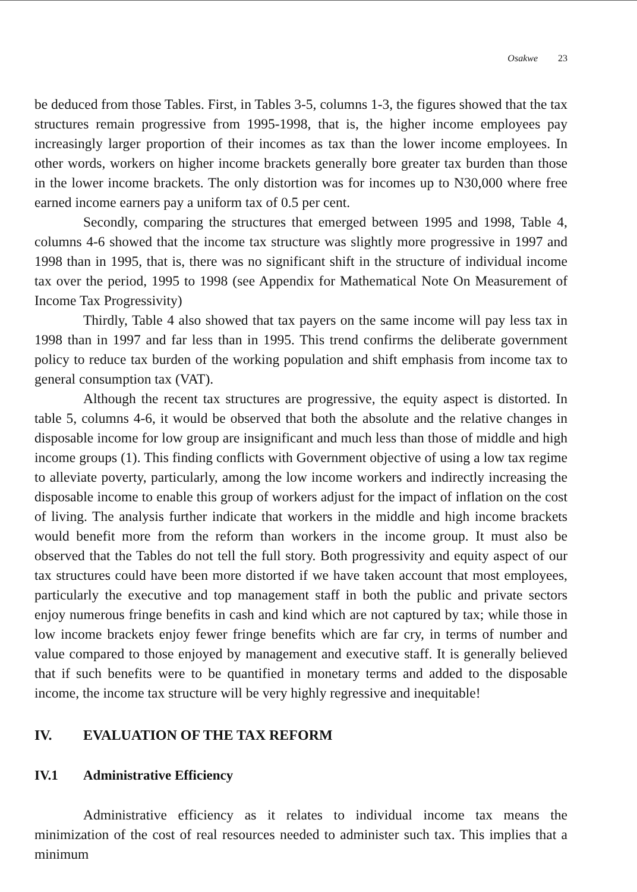Osakwe 23
be deduced from those Tables. First, in Tables 3-5, columns 1-3, the figures showed that the tax structures remain progressive from 1995-1998, that is, the higher income employees pay increasingly larger proportion of their incomes as tax than the lower income employees. In other words, workers on higher income brackets generally bore greater tax burden than those in the lower income brackets. The only distortion was for incomes up to N30,000 where free earned income earners pay a uniform tax of 0.5 per cent.
Secondly, comparing the structures that emerged between 1995 and 1998, Table 4, columns 4-6 showed that the income tax structure was slightly more progressive in 1997 and 1998 than in 1995, that is, there was no significant shift in the structure of individual income tax over the period, 1995 to 1998 (see Appendix for Mathematical Note On Measurement of Income Tax Progressivity)
Thirdly, Table 4 also showed that tax payers on the same income will pay less tax in 1998 than in 1997 and far less than in 1995. This trend confirms the deliberate government policy to reduce tax burden of the working population and shift emphasis from income tax to general consumption tax (VAT).
Although the recent tax structures are progressive, the equity aspect is distorted. In table 5, columns 4-6, it would be observed that both the absolute and the relative changes in disposable income for low group are insignificant and much less than those of middle and high income groups (1). This finding conflicts with Government objective of using a low tax regime to alleviate poverty, particularly, among the low income workers and indirectly increasing the disposable income to enable this group of workers adjust for the impact of inflation on the cost of living. The analysis further indicate that workers in the middle and high income brackets would benefit more from the reform than workers in the income group. It must also be observed that the Tables do not tell the full story. Both progressivity and equity aspect of our tax structures could have been more distorted if we have taken account that most employees, particularly the executive and top management staff in both the public and private sectors enjoy numerous fringe benefits in cash and kind which are not captured by tax; while those in low income brackets enjoy fewer fringe benefits which are far cry, in terms of number and value compared to those enjoyed by management and executive staff. It is generally believed that if such benefits were to be quantified in monetary terms and added to the disposable income, the income tax structure will be very highly regressive and inequitable!
IV. EVALUATION OF THE TAX REFORM
IV.1 Administrative Efficiency
Administrative efficiency as it relates to individual income tax means the minimization of the cost of real resources needed to administer such tax. This implies that a minimum